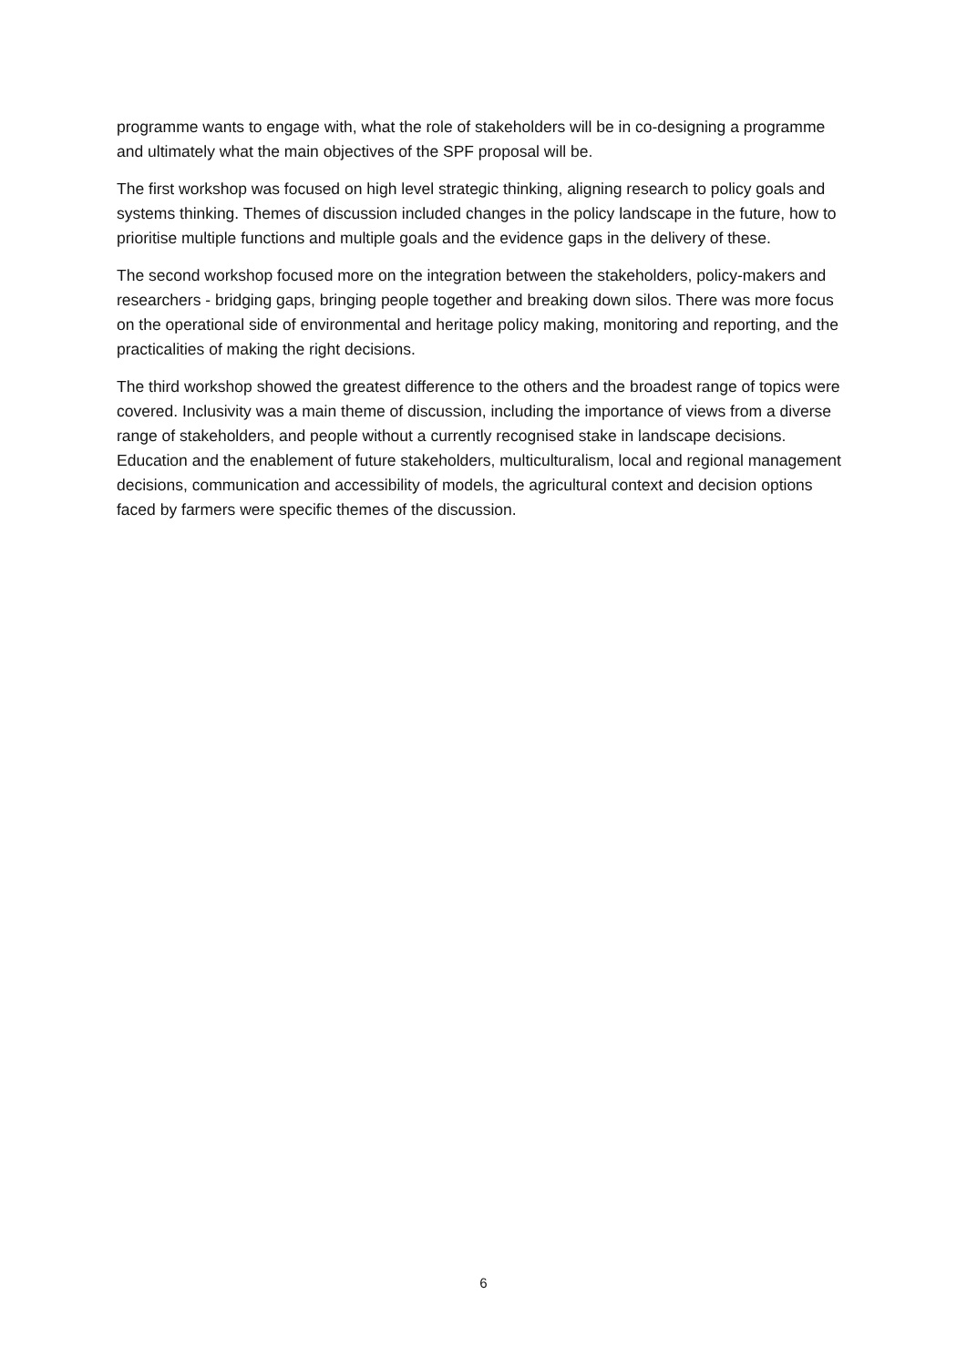programme wants to engage with, what the role of stakeholders will be in co-designing a programme and ultimately what the main objectives of the SPF proposal will be.
The first workshop was focused on high level strategic thinking, aligning research to policy goals and systems thinking. Themes of discussion included changes in the policy landscape in the future, how to prioritise multiple functions and multiple goals and the evidence gaps in the delivery of these.
The second workshop focused more on the integration between the stakeholders, policy-makers and researchers - bridging gaps, bringing people together and breaking down silos. There was more focus on the operational side of environmental and heritage policy making, monitoring and reporting, and the practicalities of making the right decisions.
The third workshop showed the greatest difference to the others and the broadest range of topics were covered. Inclusivity was a main theme of discussion, including the importance of views from a diverse range of stakeholders, and people without a currently recognised stake in landscape decisions. Education and the enablement of future stakeholders, multiculturalism, local and regional management decisions, communication and accessibility of models, the agricultural context and decision options faced by farmers were specific themes of the discussion.
6